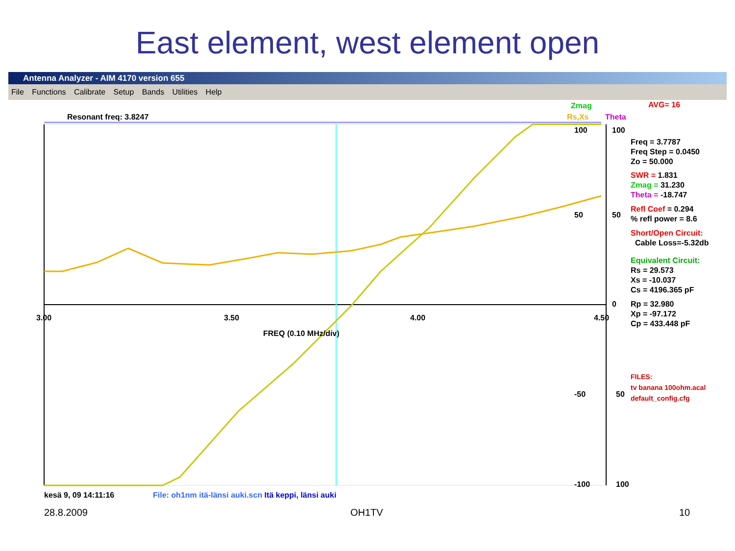East element, west element open
Antenna Analyzer - AIM 4170 version 655
File Functions Calibrate Setup Bands Utilities Help
Zmag AVG= 16
Resonant freq: 3.8247 Rs,Xs Theta
100 100
50 50
0
-50 50
-100 100
3.00 3.50 4.00 4.50
FREQ (0.10 MHz/div)
Freq = 3.7787
Freq Step = 0.0450
Zo = 50.000
SWR = 1.831
Zmag = 31.230
Theta = -18.747
Refl Coef = 0.294
% refl power = 8.6
Short/Open Circuit:
Cable Loss=-5.32db
Equivalent Circuit:
Rs = 29.573
Xs = -10.037
Cs = 4196.365 pF
Rp = 32.980
Xp = -97.172
Cp = 433.448 pF
FILES:
tv banana 100ohm.acal
default_config.cfg
kesä 9, 09 14:11:16 File: oh1nm itä-länsi auki.scn Itä keppi, länsi auki
28.8.2009 OH1TV 10